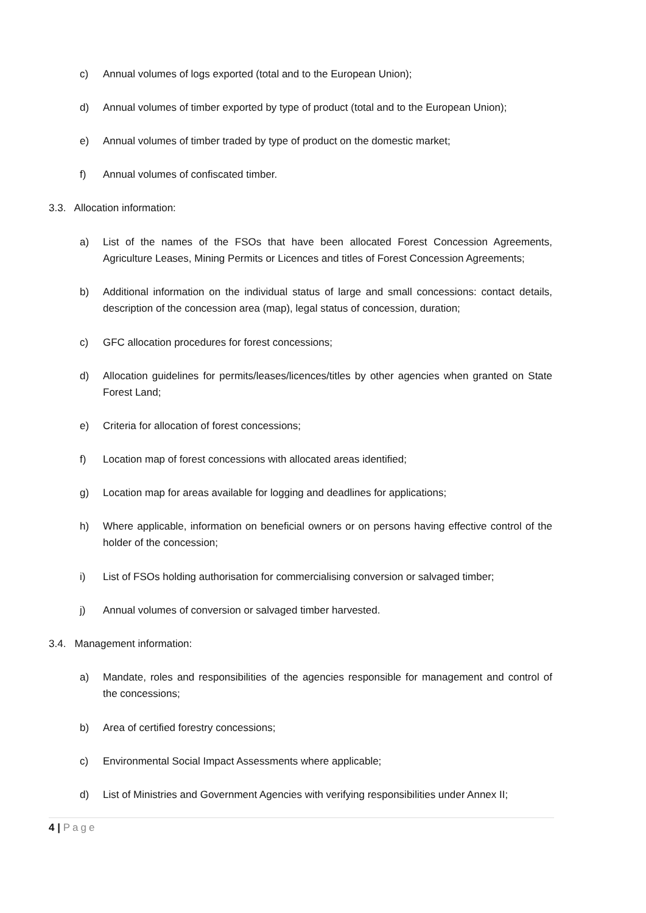c) Annual volumes of logs exported (total and to the European Union);
d) Annual volumes of timber exported by type of product (total and to the European Union);
e) Annual volumes of timber traded by type of product on the domestic market;
f) Annual volumes of confiscated timber.
3.3. Allocation information:
a) List of the names of the FSOs that have been allocated Forest Concession Agreements, Agriculture Leases, Mining Permits or Licences and titles of Forest Concession Agreements;
b) Additional information on the individual status of large and small concessions: contact details, description of the concession area (map), legal status of concession, duration;
c) GFC allocation procedures for forest concessions;
d) Allocation guidelines for permits/leases/licences/titles by other agencies when granted on State Forest Land;
e) Criteria for allocation of forest concessions;
f) Location map of forest concessions with allocated areas identified;
g) Location map for areas available for logging and deadlines for applications;
h) Where applicable, information on beneficial owners or on persons having effective control of the holder of the concession;
i) List of FSOs holding authorisation for commercialising conversion or salvaged timber;
j) Annual volumes of conversion or salvaged timber harvested.
3.4. Management information:
a) Mandate, roles and responsibilities of the agencies responsible for management and control of the concessions;
b) Area of certified forestry concessions;
c) Environmental Social Impact Assessments where applicable;
d) List of Ministries and Government Agencies with verifying responsibilities under Annex II;
4 | Page